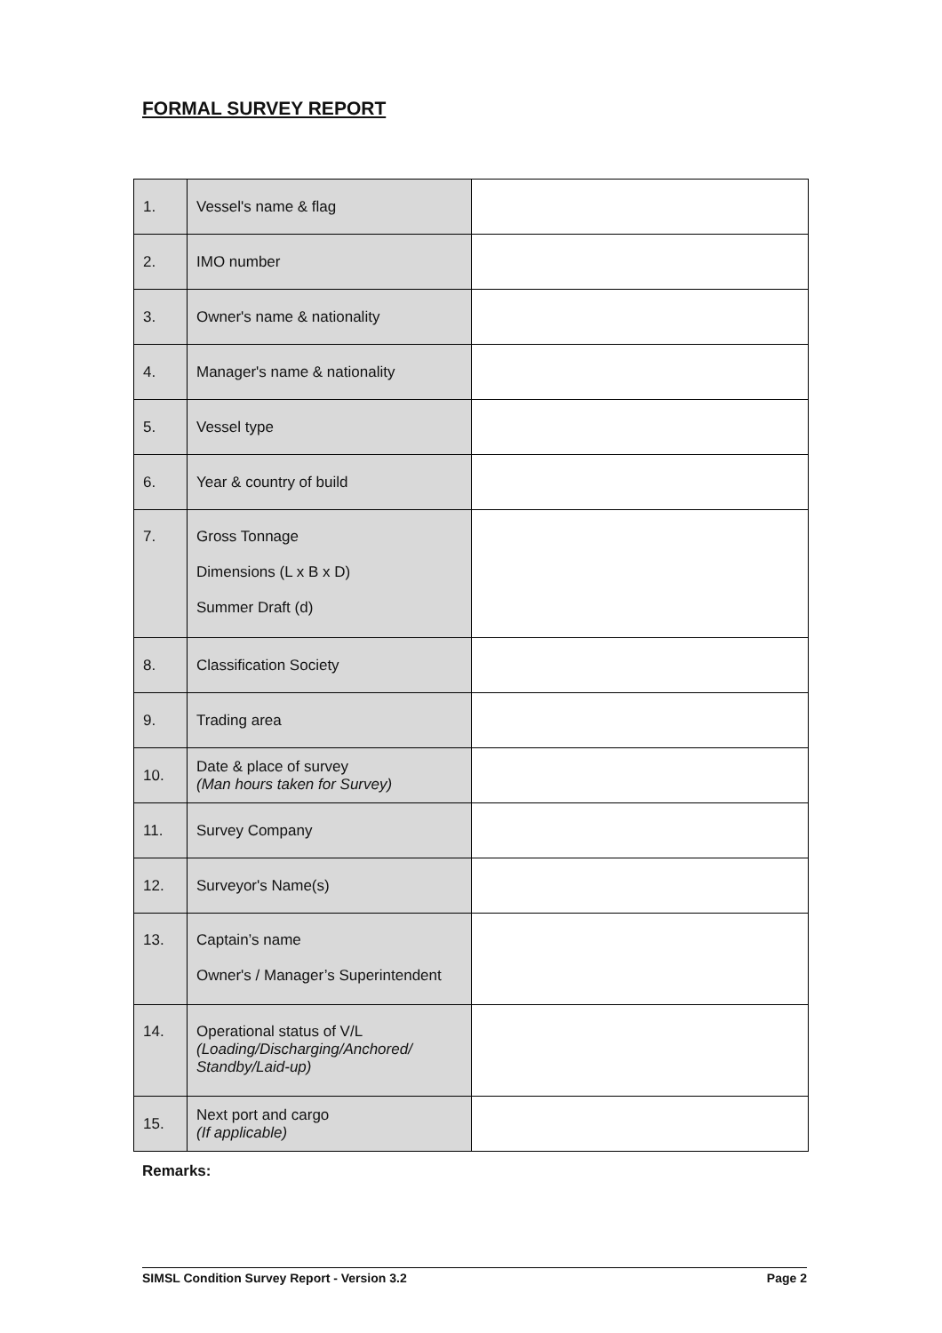FORMAL SURVEY REPORT
| 1. | Vessel's name & flag | |
| 2. | IMO number | |
| 3. | Owner's name & nationality | |
| 4. | Manager's name & nationality | |
| 5. | Vessel type | |
| 6. | Year & country of build | |
| 7. | Gross Tonnage Dimensions (L x B x D) Summer Draft (d) | |
| 8. | Classification Society | |
| 9. | Trading area | |
| 10. | Date & place of survey (Man hours taken for Survey) | |
| 11. | Survey Company | |
| 12. | Surveyor's Name(s) | |
| 13. | Captain’s name Owner's / Manager’s Superintendent | |
| 14. | Operational status of V/L (Loading/Discharging/Anchored/ Standby/Laid-up) | |
| 15. | Next port and cargo (If applicable) | |
Remarks:
SIMSL Condition Survey Report - Version 3.2 Page 2